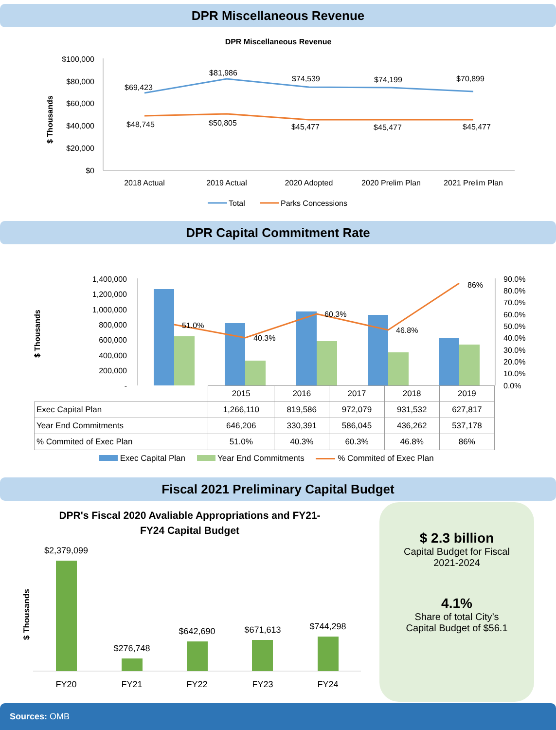DPR Miscellaneous Revenue
DPR Miscellaneous Revenue
$ Thousands
$100,000
$80,000
$60,000
$40,000
$20,000
$0
$69,423
$81,986
$74,539
$74,199
$70,899
$48,745
$50,805
$45,477
$45,477
$45,477
2018 Actual
2019 Actual
2020 Adopted
2020 Prelim Plan
2021 Prelim Plan
Total
Parks Concessions
DPR Capital Commitment Rate
$ Thousands
1,400,000
1,200,000
1,000,000
800,000
600,000
400,000
200,000
-
90.0%
80.0%
70.0%
60.0%
50.0%
40.0%
30.0%
20.0%
10.0%
0.0%
51.0%
40.3%
60.3%
46.8%
86%
| | 2015 | 2016 | 2017 | 2018 | 2019 |
| --- | --- | --- | --- | --- | --- |
| Exec Capital Plan | 1,266,110 | 819,586 | 972,079 | 931,532 | 627,817 |
| Year End Commitments | 646,206 | 330,391 | 586,045 | 436,262 | 537,178 |
| % Commited of Exec Plan | 51.0% | 40.3% | 60.3% | 46.8% | 86% |
Exec Capital Plan Year End Commitments % Commited of Exec Plan
Fiscal 2021 Preliminary Capital Budget
DPR's Fiscal 2020 Avaliable Appropriations and FY21-
FY24 Capital Budget
$ Thousands
$2,379,099
$276,748
$642,690
$671,613
$744,298
FY20
FY21
FY22
FY23
FY24
$ 2.3 billion
Capital Budget for Fiscal
2021-2024
4.1%
Share of total City’s
Capital Budget of $56.1
Sources: OMB